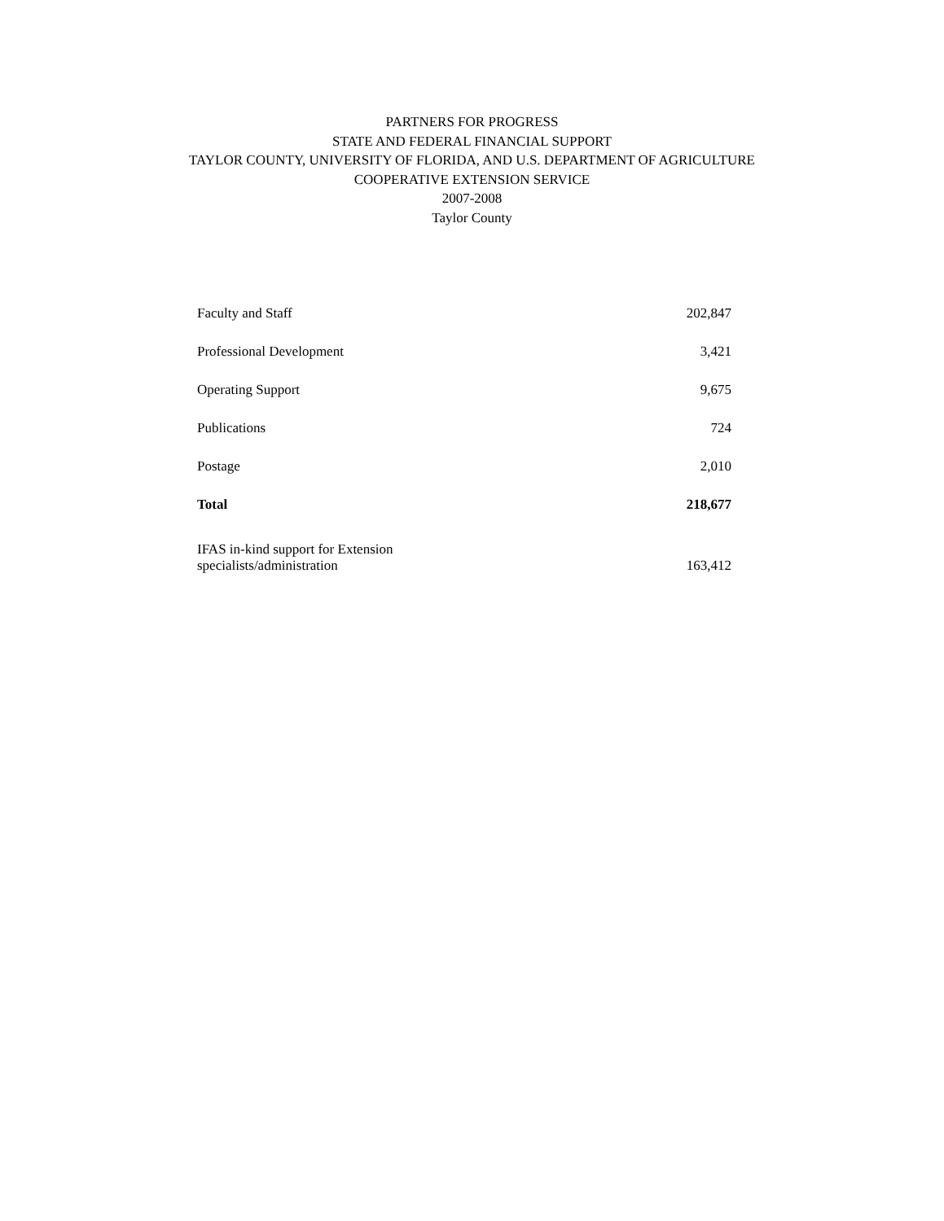PARTNERS FOR PROGRESS
STATE AND FEDERAL FINANCIAL SUPPORT
TAYLOR COUNTY, UNIVERSITY OF FLORIDA, AND U.S. DEPARTMENT OF AGRICULTURE
COOPERATIVE EXTENSION SERVICE
2007-2008
Taylor County
| Faculty and Staff | 202,847 |
| Professional Development | 3,421 |
| Operating Support | 9,675 |
| Publications | 724 |
| Postage | 2,010 |
| Total | 218,677 |
| IFAS in-kind support for Extension specialists/administration | 163,412 |